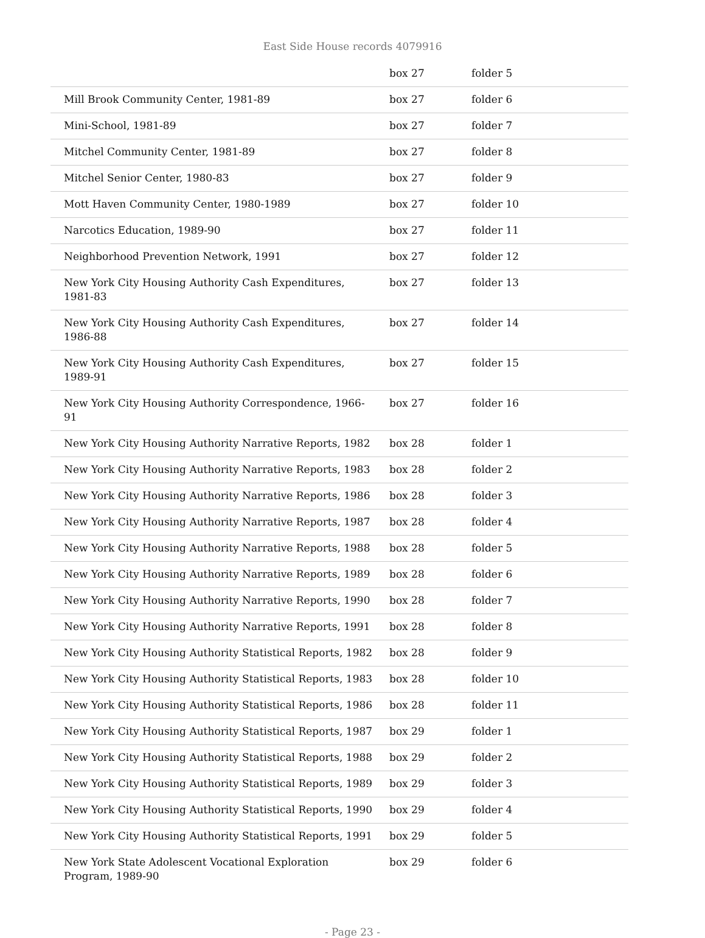East Side House records 4079916
| | box 27 | folder 5 |
| Mill Brook Community Center, 1981-89 | box 27 | folder 6 |
| Mini-School, 1981-89 | box 27 | folder 7 |
| Mitchel Community Center, 1981-89 | box 27 | folder 8 |
| Mitchel Senior Center, 1980-83 | box 27 | folder 9 |
| Mott Haven Community Center, 1980-1989 | box 27 | folder 10 |
| Narcotics Education, 1989-90 | box 27 | folder 11 |
| Neighborhood Prevention Network, 1991 | box 27 | folder 12 |
| New York City Housing Authority Cash Expenditures, 1981-83 | box 27 | folder 13 |
| New York City Housing Authority Cash Expenditures, 1986-88 | box 27 | folder 14 |
| New York City Housing Authority Cash Expenditures, 1989-91 | box 27 | folder 15 |
| New York City Housing Authority Correspondence, 1966-91 | box 27 | folder 16 |
| New York City Housing Authority Narrative Reports, 1982 | box 28 | folder 1 |
| New York City Housing Authority Narrative Reports, 1983 | box 28 | folder 2 |
| New York City Housing Authority Narrative Reports, 1986 | box 28 | folder 3 |
| New York City Housing Authority Narrative Reports, 1987 | box 28 | folder 4 |
| New York City Housing Authority Narrative Reports, 1988 | box 28 | folder 5 |
| New York City Housing Authority Narrative Reports, 1989 | box 28 | folder 6 |
| New York City Housing Authority Narrative Reports, 1990 | box 28 | folder 7 |
| New York City Housing Authority Narrative Reports, 1991 | box 28 | folder 8 |
| New York City Housing Authority Statistical Reports, 1982 | box 28 | folder 9 |
| New York City Housing Authority Statistical Reports, 1983 | box 28 | folder 10 |
| New York City Housing Authority Statistical Reports, 1986 | box 28 | folder 11 |
| New York City Housing Authority Statistical Reports, 1987 | box 29 | folder 1 |
| New York City Housing Authority Statistical Reports, 1988 | box 29 | folder 2 |
| New York City Housing Authority Statistical Reports, 1989 | box 29 | folder 3 |
| New York City Housing Authority Statistical Reports, 1990 | box 29 | folder 4 |
| New York City Housing Authority Statistical Reports, 1991 | box 29 | folder 5 |
| New York State Adolescent Vocational Exploration Program, 1989-90 | box 29 | folder 6 |
- Page 23 -